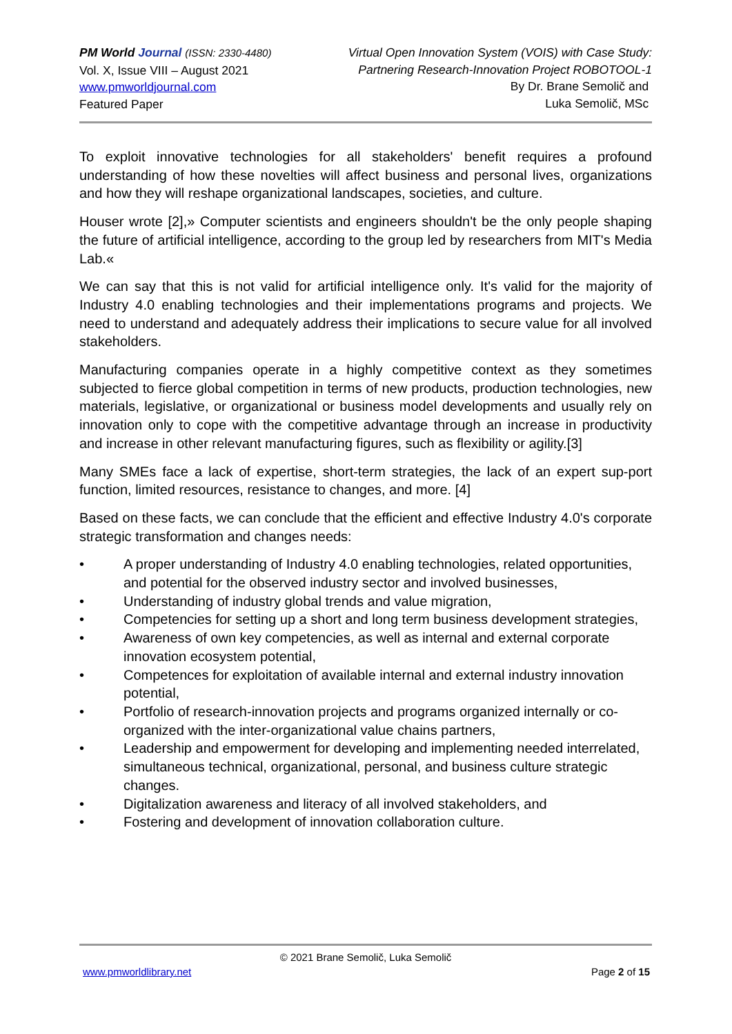PM World Journal (ISSN: 2330-4480)
Vol. X, Issue VIII – August 2021
www.pmworldjournal.com
Featured Paper
Virtual Open Innovation System (VOIS) with Case Study:
Partnering Research-Innovation Project ROBOTOOL-1
By Dr. Brane Semolič and
Luka Semolič, MSc
To exploit innovative technologies for all stakeholders' benefit requires a profound understanding of how these novelties will affect business and personal lives, organizations and how they will reshape organizational landscapes, societies, and culture.
Houser wrote [2],» Computer scientists and engineers shouldn't be the only people shaping the future of artificial intelligence, according to the group led by researchers from MIT's Media Lab.«
We can say that this is not valid for artificial intelligence only. It's valid for the majority of Industry 4.0 enabling technologies and their implementations programs and projects. We need to understand and adequately address their implications to secure value for all involved stakeholders.
Manufacturing companies operate in a highly competitive context as they sometimes subjected to fierce global competition in terms of new products, production technologies, new materials, legislative, or organizational or business model developments and usually rely on innovation only to cope with the competitive advantage through an increase in productivity and increase in other relevant manufacturing figures, such as flexibility or agility.[3]
Many SMEs face a lack of expertise, short-term strategies, the lack of an expert sup-port function, limited resources, resistance to changes, and more. [4]
Based on these facts, we can conclude that the efficient and effective Industry 4.0's corporate strategic transformation and changes needs:
• A proper understanding of Industry 4.0 enabling technologies, related opportunities, and potential for the observed industry sector and involved businesses,
• Understanding of industry global trends and value migration,
• Competencies for setting up a short and long term business development strategies,
• Awareness of own key competencies, as well as internal and external corporate innovation ecosystem potential,
• Competences for exploitation of available internal and external industry innovation potential,
• Portfolio of research-innovation projects and programs organized internally or co-organized with the inter-organizational value chains partners,
• Leadership and empowerment for developing and implementing needed interrelated, simultaneous technical, organizational, personal, and business culture strategic changes.
• Digitalization awareness and literacy of all involved stakeholders, and
• Fostering and development of innovation collaboration culture.
© 2021 Brane Semolič, Luka Semolič
www.pmworldlibrary.net Page 2 of 15